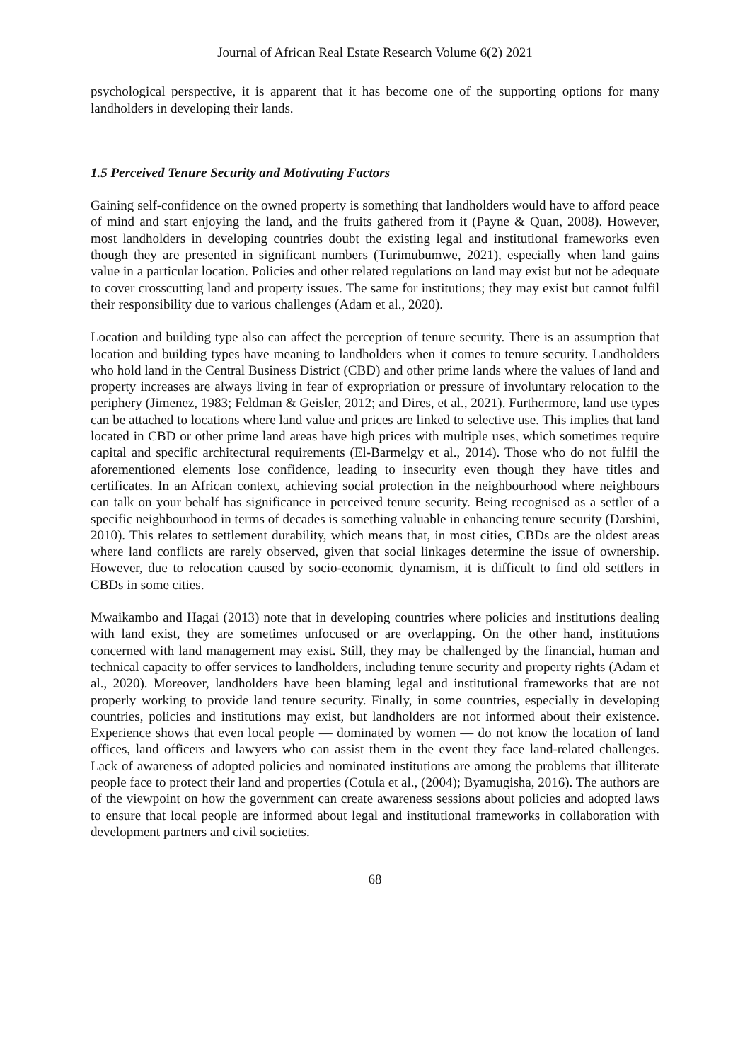Journal of African Real Estate Research Volume 6(2) 2021
psychological perspective, it is apparent that it has become one of the supporting options for many landholders in developing their lands.
1.5 Perceived Tenure Security and Motivating Factors
Gaining self-confidence on the owned property is something that landholders would have to afford peace of mind and start enjoying the land, and the fruits gathered from it (Payne & Quan, 2008). However, most landholders in developing countries doubt the existing legal and institutional frameworks even though they are presented in significant numbers (Turimubumwe, 2021), especially when land gains value in a particular location. Policies and other related regulations on land may exist but not be adequate to cover crosscutting land and property issues. The same for institutions; they may exist but cannot fulfil their responsibility due to various challenges (Adam et al., 2020).
Location and building type also can affect the perception of tenure security. There is an assumption that location and building types have meaning to landholders when it comes to tenure security. Landholders who hold land in the Central Business District (CBD) and other prime lands where the values of land and property increases are always living in fear of expropriation or pressure of involuntary relocation to the periphery (Jimenez, 1983; Feldman & Geisler, 2012; and Dires, et al., 2021). Furthermore, land use types can be attached to locations where land value and prices are linked to selective use. This implies that land located in CBD or other prime land areas have high prices with multiple uses, which sometimes require capital and specific architectural requirements (El-Barmelgy et al., 2014). Those who do not fulfil the aforementioned elements lose confidence, leading to insecurity even though they have titles and certificates. In an African context, achieving social protection in the neighbourhood where neighbours can talk on your behalf has significance in perceived tenure security. Being recognised as a settler of a specific neighbourhood in terms of decades is something valuable in enhancing tenure security (Darshini, 2010). This relates to settlement durability, which means that, in most cities, CBDs are the oldest areas where land conflicts are rarely observed, given that social linkages determine the issue of ownership. However, due to relocation caused by socio-economic dynamism, it is difficult to find old settlers in CBDs in some cities.
Mwaikambo and Hagai (2013) note that in developing countries where policies and institutions dealing with land exist, they are sometimes unfocused or are overlapping. On the other hand, institutions concerned with land management may exist. Still, they may be challenged by the financial, human and technical capacity to offer services to landholders, including tenure security and property rights (Adam et al., 2020). Moreover, landholders have been blaming legal and institutional frameworks that are not properly working to provide land tenure security. Finally, in some countries, especially in developing countries, policies and institutions may exist, but landholders are not informed about their existence. Experience shows that even local people — dominated by women — do not know the location of land offices, land officers and lawyers who can assist them in the event they face land-related challenges. Lack of awareness of adopted policies and nominated institutions are among the problems that illiterate people face to protect their land and properties (Cotula et al., (2004); Byamugisha, 2016). The authors are of the viewpoint on how the government can create awareness sessions about policies and adopted laws to ensure that local people are informed about legal and institutional frameworks in collaboration with development partners and civil societies.
68